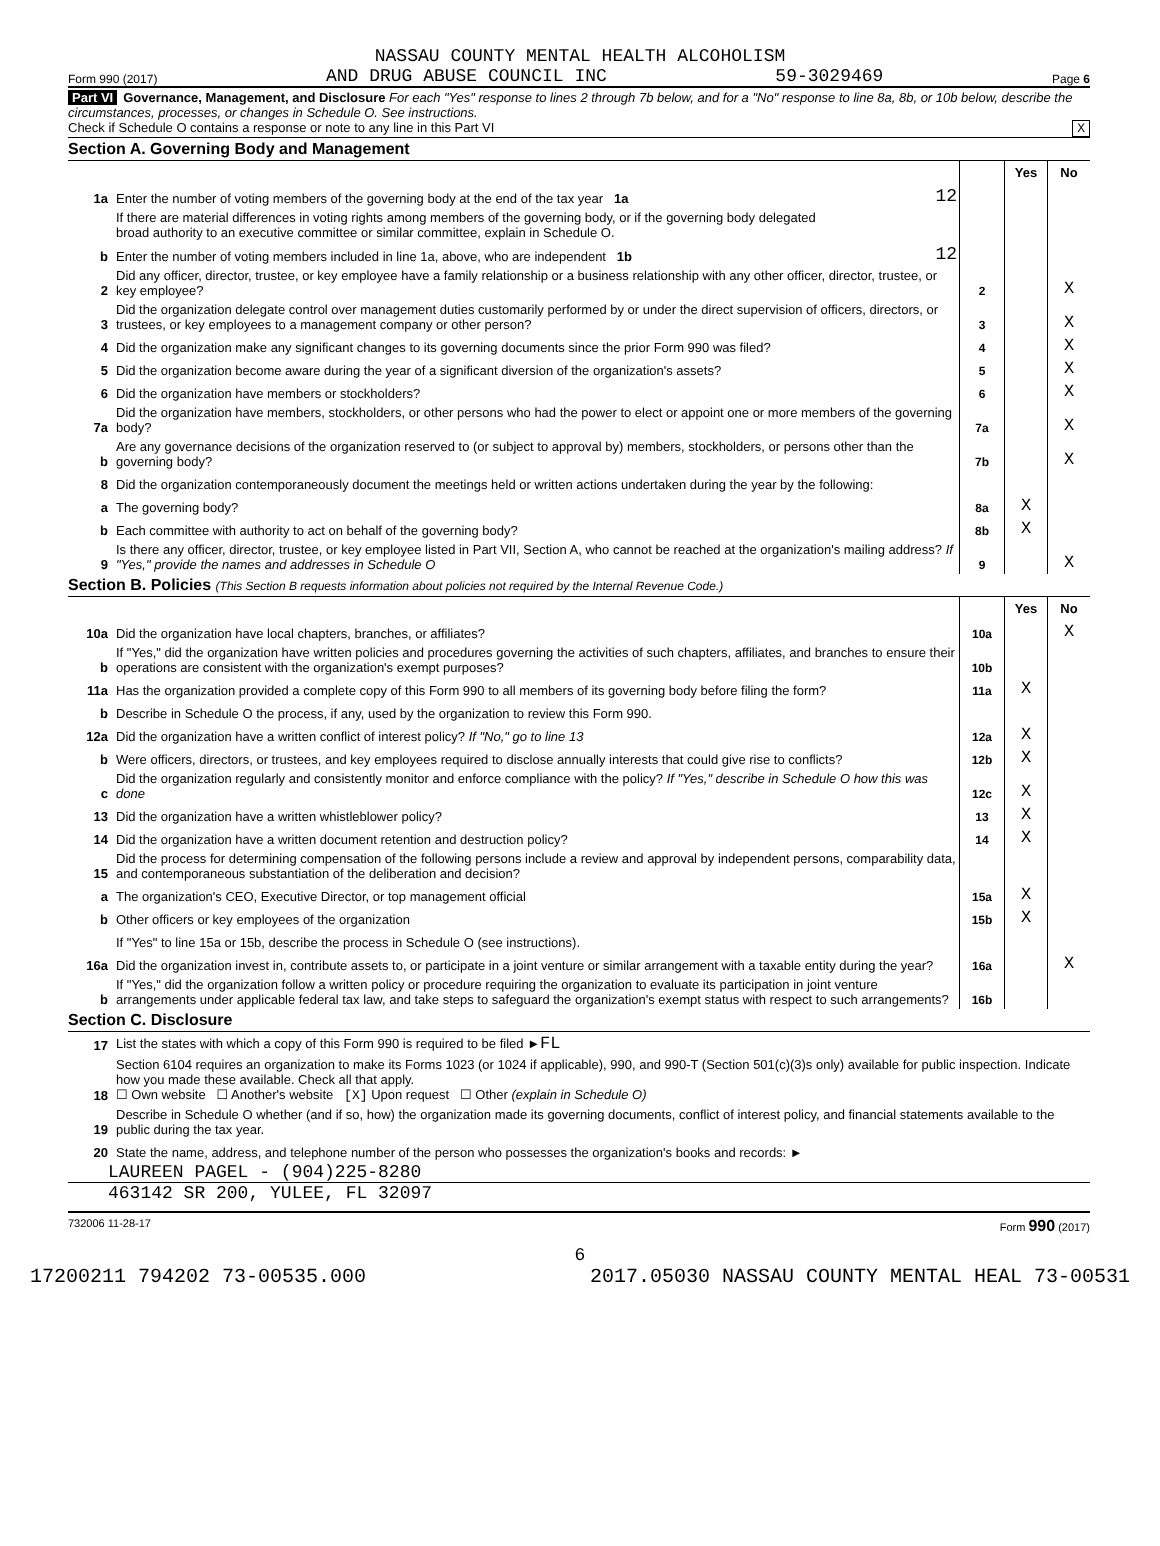NASSAU COUNTY MENTAL HEALTH ALCOHOLISM
Form 990 (2017) AND DRUG ABUSE COUNCIL INC 59-3029469 Page 6
Part VI Governance, Management, and Disclosure For each "Yes" response to lines 2 through 7b below, and for a "No" response to line 8a, 8b, or 10b below, describe the circumstances, processes, or changes in Schedule O. See instructions.
Check if Schedule O contains a response or note to any line in this Part VI X
Section A. Governing Body and Management
| | | | | Yes | No |
| 1a | Enter the number of voting members of the governing body at the end of the tax year 1a | 12 | | | |
| | If there are material differences in voting rights among members of the governing body, or if the governing body delegated broad authority to an executive committee or similar committee, explain in Schedule O. | | | | |
| b | Enter the number of voting members included in line 1a, above, who are independent 1b | 12 | | | |
| 2 | Did any officer, director, trustee, or key employee have a family relationship or a business relationship with any other officer, director, trustee, or key employee? | | 2 | | X |
| 3 | Did the organization delegate control over management duties customarily performed by or under the direct supervision of officers, directors, or trustees, or key employees to a management company or other person? | | 3 | | X |
| 4 | Did the organization make any significant changes to its governing documents since the prior Form 990 was filed? | | 4 | | X |
| 5 | Did the organization become aware during the year of a significant diversion of the organization's assets? | | 5 | | X |
| 6 | Did the organization have members or stockholders? | | 6 | | X |
| 7a | Did the organization have members, stockholders, or other persons who had the power to elect or appoint one or more members of the governing body? | | 7a | | X |
| b | Are any governance decisions of the organization reserved to (or subject to approval by) members, stockholders, or persons other than the governing body? | | 7b | | X |
| 8 | Did the organization contemporaneously document the meetings held or written actions undertaken during the year by the following: | | | | |
| a | The governing body? | | 8a | X | |
| b | Each committee with authority to act on behalf of the governing body? | | 8b | X | |
| 9 | Is there any officer, director, trustee, or key employee listed in Part VII, Section A, who cannot be reached at the organization's mailing address? If "Yes," provide the names and addresses in Schedule O | | 9 | | X |
Section B. Policies (This Section B requests information about policies not required by the Internal Revenue Code.)
| | | | Yes | No |
| 10a | Did the organization have local chapters, branches, or affiliates? | 10a | | X |
| b | If "Yes," did the organization have written policies and procedures governing the activities of such chapters, affiliates, and branches to ensure their operations are consistent with the organization's exempt purposes? | 10b | | |
| 11a | Has the organization provided a complete copy of this Form 990 to all members of its governing body before filing the form? | 11a | X | |
| b | Describe in Schedule O the process, if any, used by the organization to review this Form 990. | | | |
| 12a | Did the organization have a written conflict of interest policy? If "No," go to line 13 | 12a | X | |
| b | Were officers, directors, or trustees, and key employees required to disclose annually interests that could give rise to conflicts? | 12b | X | |
| c | Did the organization regularly and consistently monitor and enforce compliance with the policy? If "Yes," describe in Schedule O how this was done | 12c | X | |
| 13 | Did the organization have a written whistleblower policy? | 13 | X | |
| 14 | Did the organization have a written document retention and destruction policy? | 14 | X | |
| 15 | Did the process for determining compensation of the following persons include a review and approval by independent persons, comparability data, and contemporaneous substantiation of the deliberation and decision? | | | |
| a | The organization's CEO, Executive Director, or top management official | 15a | X | |
| b | Other officers or key employees of the organization | 15b | X | |
| | If "Yes" to line 15a or 15b, describe the process in Schedule O (see instructions). | | | |
| 16a | Did the organization invest in, contribute assets to, or participate in a joint venture or similar arrangement with a taxable entity during the year? | 16a | | X |
| b | If "Yes," did the organization follow a written policy or procedure requiring the organization to evaluate its participation in joint venture arrangements under applicable federal tax law, and take steps to safeguard the organization's exempt status with respect to such arrangements? | 16b | | |
Section C. Disclosure
| 17 | List the states with which a copy of this Form 990 is required to be filed ► FL |
| 18 | Section 6104 requires an organization to make its Forms 1023 (or 1024 if applicable), 990, and 990-T (Section 501(c)(3)s only) available for public inspection. Indicate how you made these available. Check all that apply. ☐ Own website ☐ Another's website [X] Upon request ☐ Other (explain in Schedule O) |
| 19 | Describe in Schedule O whether (and if so, how) the organization made its governing documents, conflict of interest policy, and financial statements available to the public during the tax year. |
| 20 | State the name, address, and telephone number of the person who possesses the organization's books and records: ► |
LAUREEN PAGEL - (904)225-8280
463142 SR 200, YULEE, FL 32097
732006 11-28-17 Form 990 (2017)
6
17200211 794202 73-00535.000 2017.05030 NASSAU COUNTY MENTAL HEAL 73-00531